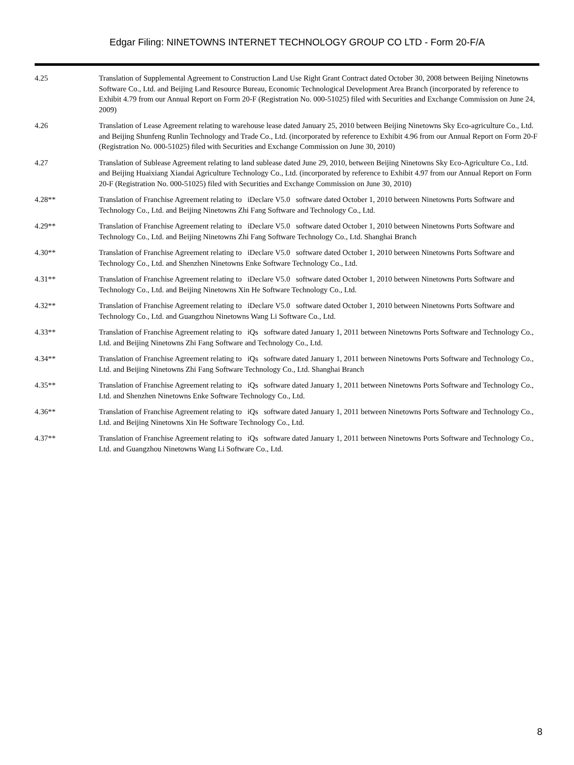Edgar Filing: NINETOWNS INTERNET TECHNOLOGY GROUP CO LTD - Form 20-F/A
| 4.25 | Translation of Supplemental Agreement to Construction Land Use Right Grant Contract dated October 30, 2008 between Beijing Ninetowns Software Co., Ltd. and Beijing Land Resource Bureau, Economic Technological Development Area Branch (incorporated by reference to Exhibit 4.79 from our Annual Report on Form 20-F (Registration No. 000-51025) filed with Securities and Exchange Commission on June 24, 2009) |
| 4.26 | Translation of Lease Agreement relating to warehouse lease dated January 25, 2010 between Beijing Ninetowns Sky Eco-agriculture Co., Ltd. and Beijing Shunfeng Runlin Technology and Trade Co., Ltd. (incorporated by reference to Exhibit 4.96 from our Annual Report on Form 20-F (Registration No. 000-51025) filed with Securities and Exchange Commission on June 30, 2010) |
| 4.27 | Translation of Sublease Agreement relating to land sublease dated June 29, 2010, between Beijing Ninetowns Sky Eco-Agriculture Co., Ltd. and Beijing Huaixiang Xiandai Agriculture Technology Co., Ltd. (incorporated by reference to Exhibit 4.97 from our Annual Report on Form 20-F (Registration No. 000-51025) filed with Securities and Exchange Commission on June 30, 2010) |
| 4.28** | Translation of Franchise Agreement relating to iDeclare V5.0 software dated October 1, 2010 between Ninetowns Ports Software and Technology Co., Ltd. and Beijing Ninetowns Zhi Fang Software and Technology Co., Ltd. |
| 4.29** | Translation of Franchise Agreement relating to iDeclare V5.0 software dated October 1, 2010 between Ninetowns Ports Software and Technology Co., Ltd. and Beijing Ninetowns Zhi Fang Software Technology Co., Ltd. Shanghai Branch |
| 4.30** | Translation of Franchise Agreement relating to iDeclare V5.0 software dated October 1, 2010 between Ninetowns Ports Software and Technology Co., Ltd. and Shenzhen Ninetowns Enke Software Technology Co., Ltd. |
| 4.31** | Translation of Franchise Agreement relating to iDeclare V5.0 software dated October 1, 2010 between Ninetowns Ports Software and Technology Co., Ltd. and Beijing Ninetowns Xin He Software Technology Co., Ltd. |
| 4.32** | Translation of Franchise Agreement relating to iDeclare V5.0 software dated October 1, 2010 between Ninetowns Ports Software and Technology Co., Ltd. and Guangzhou Ninetowns Wang Li Software Co., Ltd. |
| 4.33** | Translation of Franchise Agreement relating to iQs software dated January 1, 2011 between Ninetowns Ports Software and Technology Co., Ltd. and Beijing Ninetowns Zhi Fang Software and Technology Co., Ltd. |
| 4.34** | Translation of Franchise Agreement relating to iQs software dated January 1, 2011 between Ninetowns Ports Software and Technology Co., Ltd. and Beijing Ninetowns Zhi Fang Software Technology Co., Ltd. Shanghai Branch |
| 4.35** | Translation of Franchise Agreement relating to iQs software dated January 1, 2011 between Ninetowns Ports Software and Technology Co., Ltd. and Shenzhen Ninetowns Enke Software Technology Co., Ltd. |
| 4.36** | Translation of Franchise Agreement relating to iQs software dated January 1, 2011 between Ninetowns Ports Software and Technology Co., Ltd. and Beijing Ninetowns Xin He Software Technology Co., Ltd. |
| 4.37** | Translation of Franchise Agreement relating to iQs software dated January 1, 2011 between Ninetowns Ports Software and Technology Co., Ltd. and Guangzhou Ninetowns Wang Li Software Co., Ltd. |
8